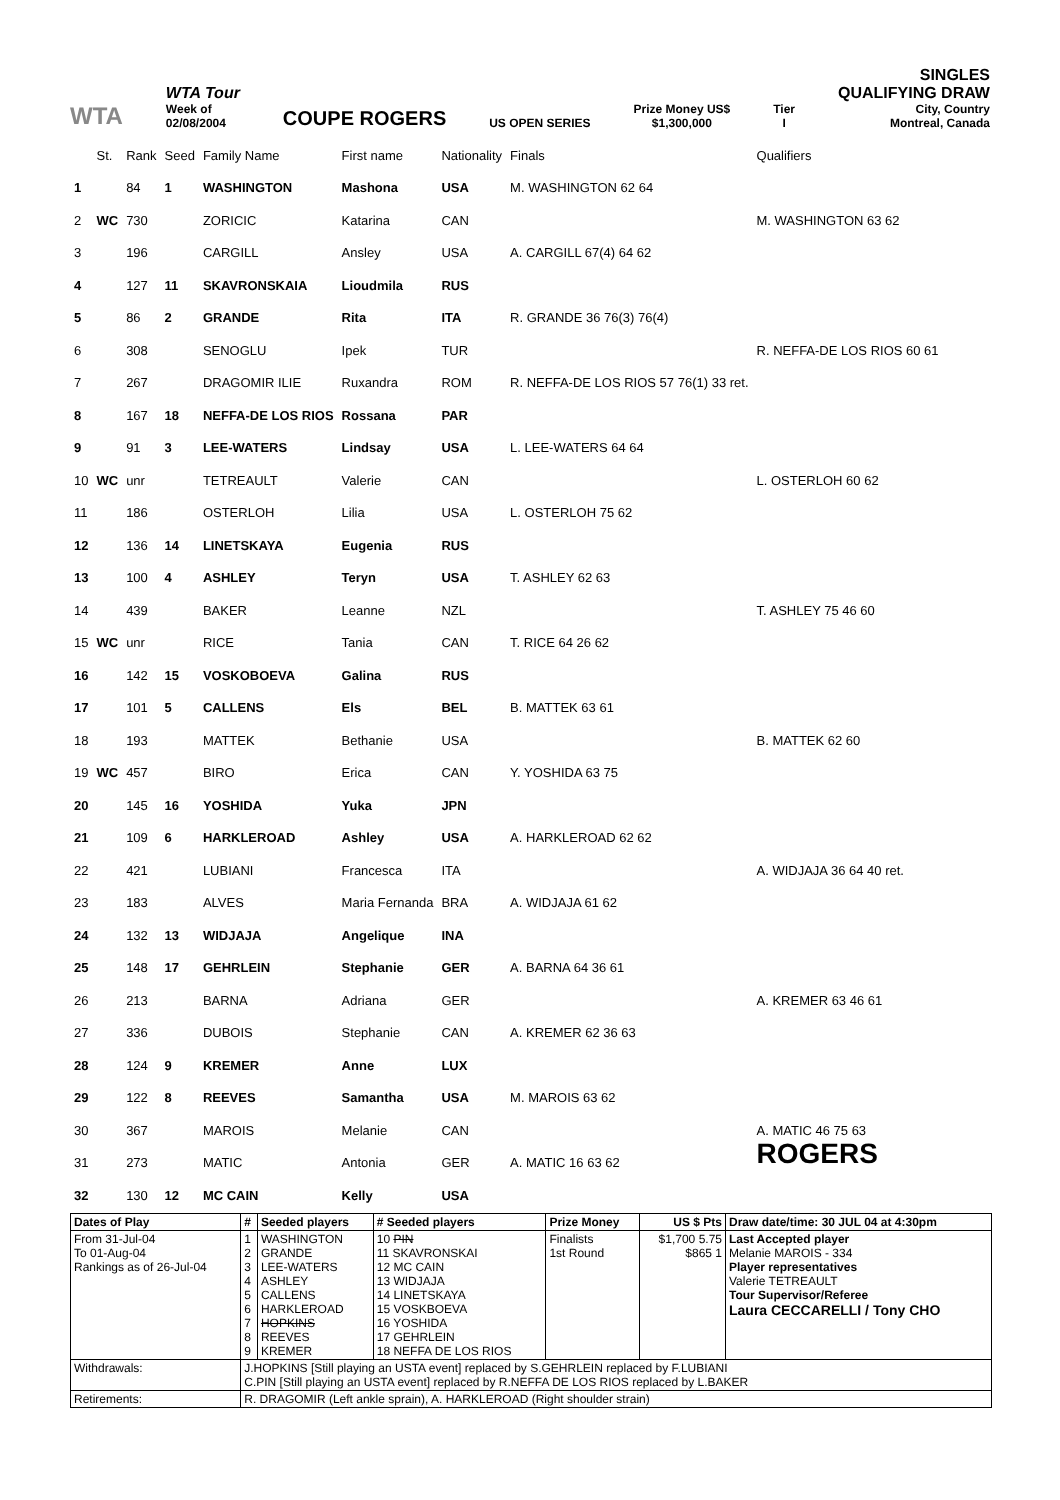WTA
WTA Tour
Week of
02/08/2004
COUPE ROGERS
US OPEN SERIES
Prize Money US$
$1,300,000
Tier
I
SINGLES
QUALIFYING DRAW
City, Country
Montreal, Canada
| | St. | Rank | Seed | Family Name | First name | Nationality | Finals | Qualifiers |
| 1 | | 84 | 1 | WASHINGTON | Mashona | USA | M. WASHINGTON 62 64 | |
| 2 | WC | 730 | | ZORICIC | Katarina | CAN | | M. WASHINGTON 63 62 |
| 3 | | 196 | | CARGILL | Ansley | USA | A. CARGILL 67(4) 64 62 | |
| 4 | | 127 | 11 | SKAVRONSKAIA | Lioudmila | RUS | | |
| 5 | | 86 | 2 | GRANDE | Rita | ITA | R. GRANDE 36 76(3) 76(4) | |
| 6 | | 308 | | SENOGLU | Ipek | TUR | | R. NEFFA-DE LOS RIOS 60 61 |
| 7 | | 267 | | DRAGOMIR ILIE | Ruxandra | ROM | R. NEFFA-DE LOS RIOS 57 76(1) 33 ret. | |
| 8 | | 167 | 18 | NEFFA-DE LOS RIOS | Rossana | PAR | | |
| 9 | | 91 | 3 | LEE-WATERS | Lindsay | USA | L. LEE-WATERS 64 64 | |
| 10 | WC | unr | | TETREAULT | Valerie | CAN | | L. OSTERLOH 60 62 |
| 11 | | 186 | | OSTERLOH | Lilia | USA | L. OSTERLOH 75 62 | |
| 12 | | 136 | 14 | LINETSKAYA | Eugenia | RUS | | |
| 13 | | 100 | 4 | ASHLEY | Teryn | USA | T. ASHLEY 62 63 | |
| 14 | | 439 | | BAKER | Leanne | NZL | | T. ASHLEY 75 46 60 |
| 15 | WC | unr | | RICE | Tania | CAN | T. RICE 64 26 62 | |
| 16 | | 142 | 15 | VOSKOBOEVA | Galina | RUS | | |
| 17 | | 101 | 5 | CALLENS | Els | BEL | B. MATTEK 63 61 | |
| 18 | | 193 | | MATTEK | Bethanie | USA | | B. MATTEK 62 60 |
| 19 | WC | 457 | | BIRO | Erica | CAN | Y. YOSHIDA 63 75 | |
| 20 | | 145 | 16 | YOSHIDA | Yuka | JPN | | |
| 21 | | 109 | 6 | HARKLEROAD | Ashley | USA | A. HARKLEROAD 62 62 | |
| 22 | | 421 | | LUBIANI | Francesca | ITA | | A. WIDJAJA 36 64 40 ret. |
| 23 | | 183 | | ALVES | Maria Fernanda | BRA | A. WIDJAJA 61 62 | |
| 24 | | 132 | 13 | WIDJAJA | Angelique | INA | | |
| 25 | | 148 | 17 | GEHRLEIN | Stephanie | GER | A. BARNA 64 36 61 | |
| 26 | | 213 | | BARNA | Adriana | GER | | A. KREMER 63 46 61 |
| 27 | | 336 | | DUBOIS | Stephanie | CAN | A. KREMER 62 36 63 | |
| 28 | | 124 | 9 | KREMER | Anne | LUX | | |
| 29 | | 122 | 8 | REEVES | Samantha | USA | M. MAROIS 63 62 | |
| 30 | | 367 | | MAROIS | Melanie | CAN | | A. MATIC 46 75 63 |
| 31 | | 273 | | MATIC | Antonia | GER | A. MATIC 16 63 62 | ROGERS |
| 32 | | 130 | 12 | MC CAIN | Kelly | USA | | |
| Dates of Play | # | Seeded players | # Seeded players | Prize Money | US $ Pts | Draw date/time: 30 JUL 04 at 4:30pm |
| From 31-Jul-04 To 01-Aug-04 Rankings as of 26-Jul-04 | 1 2 3 4 5 6 7 8 9 | WASHINGTON GRANDE LEE-WATERS ASHLEY CALLENS HARKLEROAD HOPKINS REEVES KREMER | 10 PIN 11 SKAVRONSKAI 12 MC CAIN 13 WIDJAJA 14 LINETSKAYA 15 VOSKBOEVA 16 YOSHIDA 17 GEHRLEIN 18 NEFFA DE LOS RIOS | Finalists 1st Round | $1,700 5.75 $865 1 | Last Accepted player Melanie MAROIS - 334 Player representatives Valerie TETREAULT Tour Supervisor/Referee Laura CECCARELLI / Tony CHO |
| Withdrawals: | J.HOPKINS [Still playing an USTA event] replaced by S.GEHRLEIN replaced by F.LUBIANI C.PIN [Still playing an USTA event] replaced by R.NEFFA DE LOS RIOS replaced by L.BAKER | | | | | |
| Retirements: | R. DRAGOMIR (Left ankle sprain), A. HARKLEROAD (Right shoulder strain) | | | | | |